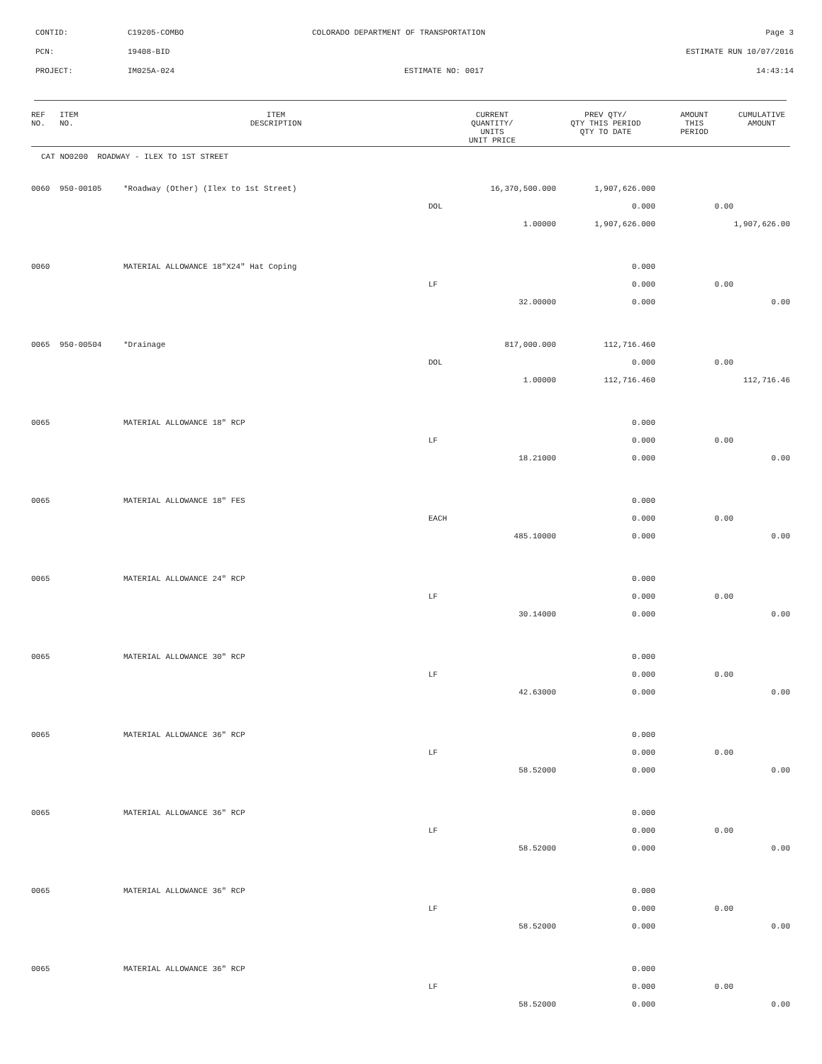CONTID: C19205-COMBO COLORADO DEPARTMENT OF TRANSPORTATION Page 3
PCN: 19408-BID ESTIMATE RUN 10/07/2016
PROJECT: IM025A-024 ESTIMATE NO: 0017 14:43:14
| REF NO. | ITEM NO. | ITEM DESCRIPTION | CURRENT QUANTITY/ UNITS UNIT PRICE | PREV QTY/ QTY THIS PERIOD QTY TO DATE | AMOUNT THIS PERIOD | CUMULATIVE AMOUNT |
| --- | --- | --- | --- | --- | --- | --- |
| CAT NO0200 ROADWAY - ILEX TO 1ST STREET | | | | | | |
| 0060 | 950-00105 | *Roadway (Other) (Ilex to 1st Street) | 16,370,500.000 | 1,907,626.000 | | |
| | | | DOL | 0.000 | 0.00 | |
| | | | 1.00000 | 1,907,626.000 | | 1,907,626.00 |
| 0060 | | MATERIAL ALLOWANCE 18"X24" Hat Coping | | 0.000 | | |
| | | | LF | 0.000 | 0.00 | |
| | | | 32.00000 | 0.000 | | 0.00 |
| 0065 | 950-00504 | *Drainage | 817,000.000 | 112,716.460 | | |
| | | | DOL | 0.000 | 0.00 | |
| | | | 1.00000 | 112,716.460 | | 112,716.46 |
| 0065 | | MATERIAL ALLOWANCE 18" RCP | | 0.000 | | |
| | | | LF | 0.000 | 0.00 | |
| | | | 18.21000 | 0.000 | | 0.00 |
| 0065 | | MATERIAL ALLOWANCE 18" FES | | 0.000 | | |
| | | | EACH | 0.000 | 0.00 | |
| | | | 485.10000 | 0.000 | | 0.00 |
| 0065 | | MATERIAL ALLOWANCE 24" RCP | | 0.000 | | |
| | | | LF | 0.000 | 0.00 | |
| | | | 30.14000 | 0.000 | | 0.00 |
| 0065 | | MATERIAL ALLOWANCE 30" RCP | | 0.000 | | |
| | | | LF | 0.000 | 0.00 | |
| | | | 42.63000 | 0.000 | | 0.00 |
| 0065 | | MATERIAL ALLOWANCE 36" RCP | | 0.000 | | |
| | | | LF | 0.000 | 0.00 | |
| | | | 58.52000 | 0.000 | | 0.00 |
| 0065 | | MATERIAL ALLOWANCE 36" RCP | | 0.000 | | |
| | | | LF | 0.000 | 0.00 | |
| | | | 58.52000 | 0.000 | | 0.00 |
| 0065 | | MATERIAL ALLOWANCE 36" RCP | | 0.000 | | |
| | | | LF | 0.000 | 0.00 | |
| | | | 58.52000 | 0.000 | | 0.00 |
| 0065 | | MATERIAL ALLOWANCE 36" RCP | | 0.000 | | |
| | | | LF | 0.000 | 0.00 | |
| | | | 58.52000 | 0.000 | | 0.00 |